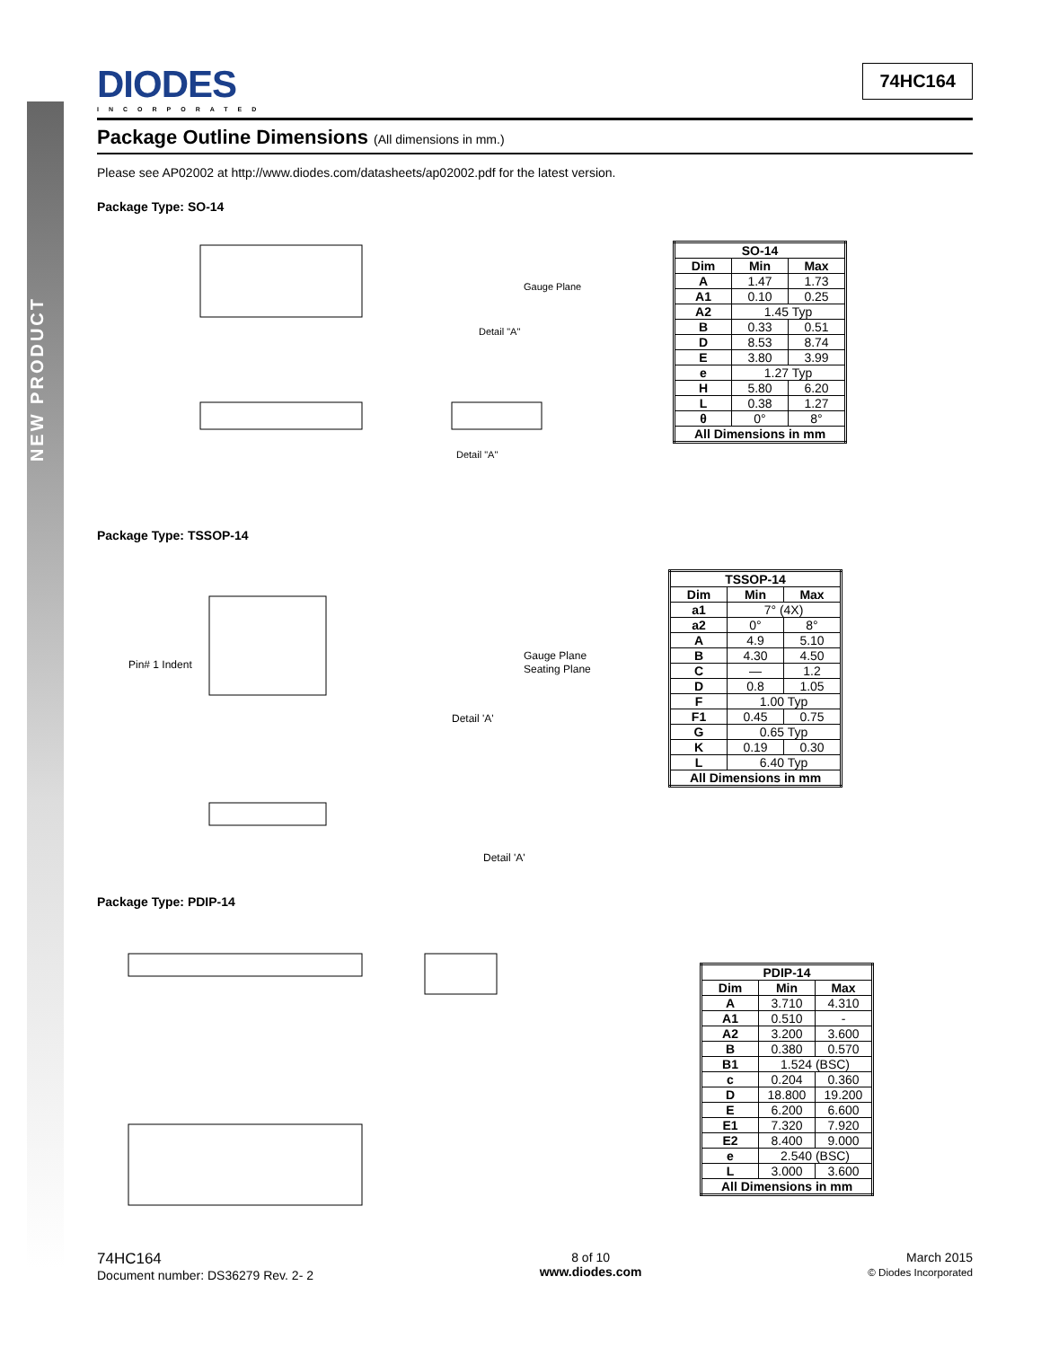NEW PRODUCT
DIODES
INCORPORATED
74HC164
Package Outline Dimensions (All dimensions in mm.)
Please see AP02002 at http://www.diodes.com/datasheets/ap02002.pdf for the latest version.
Package Type: SO-14
Gauge Plane
Detail "A"
Detail "A"
| SO-14 | | |
| --- | --- | --- |
| Dim | Min | Max |
| A | 1.47 | 1.73 |
| A1 | 0.10 | 0.25 |
| A2 | 1.45 Typ | |
| B | 0.33 | 0.51 |
| D | 8.53 | 8.74 |
| E | 3.80 | 3.99 |
| e | 1.27 Typ | |
| H | 5.80 | 6.20 |
| L | 0.38 | 1.27 |
| θ | 0° | 8° |
| All Dimensions in mm | | |
Package Type: TSSOP-14
Pin# 1 Indent
Gauge Plane
Seating Plane
Detail 'A'
Detail 'A'
| TSSOP-14 | | |
| --- | --- | --- |
| Dim | Min | Max |
| a1 | 7° (4X) | |
| a2 | 0° | 8° |
| A | 4.9 | 5.10 |
| B | 4.30 | 4.50 |
| C | — | 1.2 |
| D | 0.8 | 1.05 |
| F | 1.00 Typ | |
| F1 | 0.45 | 0.75 |
| G | 0.65 Typ | |
| K | 0.19 | 0.30 |
| L | 6.40 Typ | |
| All Dimensions in mm | | |
Package Type: PDIP-14
| PDIP-14 | | |
| --- | --- | --- |
| Dim | Min | Max |
| A | 3.710 | 4.310 |
| A1 | 0.510 | - |
| A2 | 3.200 | 3.600 |
| B | 0.380 | 0.570 |
| B1 | 1.524 (BSC) | |
| c | 0.204 | 0.360 |
| D | 18.800 | 19.200 |
| E | 6.200 | 6.600 |
| E1 | 7.320 | 7.920 |
| E2 | 8.400 | 9.000 |
| e | 2.540 (BSC) | |
| L | 3.000 | 3.600 |
| All Dimensions in mm | | |
74HC164
Document number: DS36279 Rev. 2- 2
8 of 10
www.diodes.com
March 2015
© Diodes Incorporated